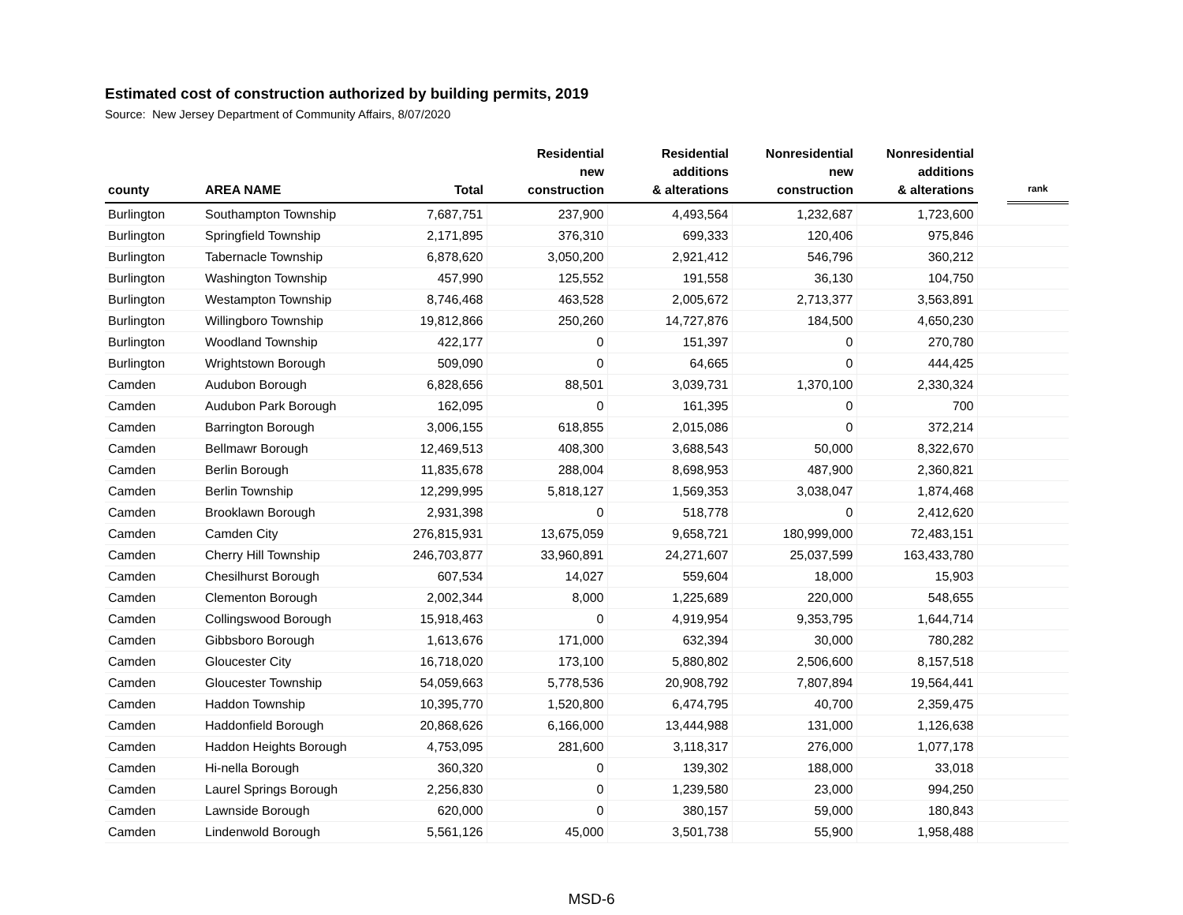Estimated cost of construction authorized by building permits, 2019
Source: New Jersey Department of Community Affairs, 8/07/2020
| county | AREA NAME | Total | Residential new construction | Residential additions & alterations | Nonresidential new construction | Nonresidential additions & alterations | | rank |
| --- | --- | --- | --- | --- | --- | --- | --- | --- |
| Burlington | Southampton Township | 7,687,751 | 237,900 | 4,493,564 | 1,232,687 | 1,723,600 | | |
| Burlington | Springfield Township | 2,171,895 | 376,310 | 699,333 | 120,406 | 975,846 | | |
| Burlington | Tabernacle Township | 6,878,620 | 3,050,200 | 2,921,412 | 546,796 | 360,212 | | |
| Burlington | Washington Township | 457,990 | 125,552 | 191,558 | 36,130 | 104,750 | | |
| Burlington | Westampton Township | 8,746,468 | 463,528 | 2,005,672 | 2,713,377 | 3,563,891 | | |
| Burlington | Willingboro Township | 19,812,866 | 250,260 | 14,727,876 | 184,500 | 4,650,230 | | |
| Burlington | Woodland Township | 422,177 | 0 | 151,397 | 0 | 270,780 | | |
| Burlington | Wrightstown Borough | 509,090 | 0 | 64,665 | 0 | 444,425 | | |
| Camden | Audubon Borough | 6,828,656 | 88,501 | 3,039,731 | 1,370,100 | 2,330,324 | | |
| Camden | Audubon Park Borough | 162,095 | 0 | 161,395 | 0 | 700 | | |
| Camden | Barrington Borough | 3,006,155 | 618,855 | 2,015,086 | 0 | 372,214 | | |
| Camden | Bellmawr Borough | 12,469,513 | 408,300 | 3,688,543 | 50,000 | 8,322,670 | | |
| Camden | Berlin Borough | 11,835,678 | 288,004 | 8,698,953 | 487,900 | 2,360,821 | | |
| Camden | Berlin Township | 12,299,995 | 5,818,127 | 1,569,353 | 3,038,047 | 1,874,468 | | |
| Camden | Brooklawn Borough | 2,931,398 | 0 | 518,778 | 0 | 2,412,620 | | |
| Camden | Camden City | 276,815,931 | 13,675,059 | 9,658,721 | 180,999,000 | 72,483,151 | | |
| Camden | Cherry Hill Township | 246,703,877 | 33,960,891 | 24,271,607 | 25,037,599 | 163,433,780 | | |
| Camden | Chesilhurst Borough | 607,534 | 14,027 | 559,604 | 18,000 | 15,903 | | |
| Camden | Clementon Borough | 2,002,344 | 8,000 | 1,225,689 | 220,000 | 548,655 | | |
| Camden | Collingswood Borough | 15,918,463 | 0 | 4,919,954 | 9,353,795 | 1,644,714 | | |
| Camden | Gibbsboro Borough | 1,613,676 | 171,000 | 632,394 | 30,000 | 780,282 | | |
| Camden | Gloucester City | 16,718,020 | 173,100 | 5,880,802 | 2,506,600 | 8,157,518 | | |
| Camden | Gloucester Township | 54,059,663 | 5,778,536 | 20,908,792 | 7,807,894 | 19,564,441 | | |
| Camden | Haddon Township | 10,395,770 | 1,520,800 | 6,474,795 | 40,700 | 2,359,475 | | |
| Camden | Haddonfield Borough | 20,868,626 | 6,166,000 | 13,444,988 | 131,000 | 1,126,638 | | |
| Camden | Haddon Heights Borough | 4,753,095 | 281,600 | 3,118,317 | 276,000 | 1,077,178 | | |
| Camden | Hi-nella Borough | 360,320 | 0 | 139,302 | 188,000 | 33,018 | | |
| Camden | Laurel Springs Borough | 2,256,830 | 0 | 1,239,580 | 23,000 | 994,250 | | |
| Camden | Lawnside Borough | 620,000 | 0 | 380,157 | 59,000 | 180,843 | | |
| Camden | Lindenwold Borough | 5,561,126 | 45,000 | 3,501,738 | 55,900 | 1,958,488 | | |
MSD-6